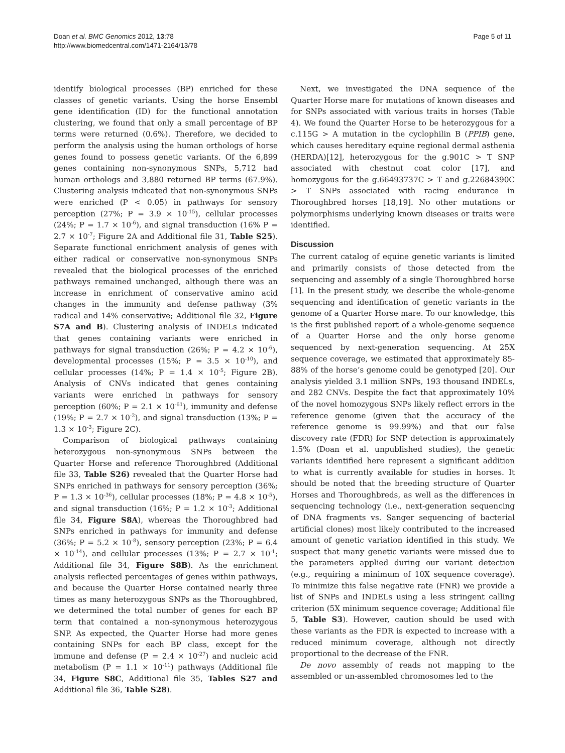Doan et al. BMC Genomics 2012, 13:78
http://www.biomedcentral.com/1471-2164/13/78
Page 5 of 11
identify biological processes (BP) enriched for these classes of genetic variants. Using the horse Ensembl gene identification (ID) for the functional annotation clustering, we found that only a small percentage of BP terms were returned (0.6%). Therefore, we decided to perform the analysis using the human orthologs of horse genes found to possess genetic variants. Of the 6,899 genes containing non-synonymous SNPs, 5,712 had human orthologs and 3,880 returned BP terms (67.9%). Clustering analysis indicated that non-synonymous SNPs were enriched (P < 0.05) in pathways for sensory perception (27%; P = 3.9 × 10<sup>-15</sup>), cellular processes (24%; P = 1.7 × 10<sup>-6</sup>), and signal transduction (16% P = 2.7 × 10<sup>-7</sup>; Figure 2A and Additional file 31, Table S25). Separate functional enrichment analysis of genes with either radical or conservative non-synonymous SNPs revealed that the biological processes of the enriched pathways remained unchanged, although there was an increase in enrichment of conservative amino acid changes in the immunity and defense pathway (3% radical and 14% conservative; Additional file 32, Figure S7A and B). Clustering analysis of INDELs indicated that genes containing variants were enriched in pathways for signal transduction (26%; P = 4.2 × 10<sup>-6</sup>), developmental processes (15%; P = 3.5 × 10<sup>-10</sup>), and cellular processes (14%; P = 1.4 × 10<sup>-5</sup>; Figure 2B). Analysis of CNVs indicated that genes containing variants were enriched in pathways for sensory perception (60%; P = 2.1 × 10<sup>-61</sup>), immunity and defense (19%; P = 2.7 × 10<sup>-2</sup>), and signal transduction (13%; P = 1.3 × 10<sup>-3</sup>; Figure 2C).
Comparison of biological pathways containing heterozygous non-synonymous SNPs between the Quarter Horse and reference Thoroughbred (Additional file 33, Table S26) revealed that the Quarter Horse had SNPs enriched in pathways for sensory perception (36%; P = 1.3 × 10<sup>-36</sup>), cellular processes (18%; P = 4.8 × 10<sup>-5</sup>), and signal transduction (16%; P = 1.2 × 10<sup>-3</sup>; Additional file 34, Figure S8A), whereas the Thoroughbred had SNPs enriched in pathways for immunity and defense (36%; P = 5.2 × 10<sup>-8</sup>), sensory perception (23%; P = 6.4 × 10<sup>-14</sup>), and cellular processes (13%; P = 2.7 × 10<sup>-1</sup>; Additional file 34, Figure S8B). As the enrichment analysis reflected percentages of genes within pathways, and because the Quarter Horse contained nearly three times as many heterozygous SNPs as the Thoroughbred, we determined the total number of genes for each BP term that contained a non-synonymous heterozygous SNP. As expected, the Quarter Horse had more genes containing SNPs for each BP class, except for the immune and defense (P = 2.4 × 10<sup>-27</sup>) and nucleic acid metabolism (P = 1.1 × 10<sup>-11</sup>) pathways (Additional file 34, Figure S8C, Additional file 35, Tables S27 and Additional file 36, Table S28).
Next, we investigated the DNA sequence of the Quarter Horse mare for mutations of known diseases and for SNPs associated with various traits in horses (Table 4). We found the Quarter Horse to be heterozygous for a c.115G > A mutation in the cyclophilin B (PPIB) gene, which causes hereditary equine regional dermal asthenia (HERDA)[12], heterozygous for the g.901C > T SNP associated with chestnut coat color [17], and homozygous for the g.66493737C > T and g.22684390C > T SNPs associated with racing endurance in Thoroughbred horses [18,19]. No other mutations or polymorphisms underlying known diseases or traits were identified.
Discussion
The current catalog of equine genetic variants is limited and primarily consists of those detected from the sequencing and assembly of a single Thoroughbred horse [1]. In the present study, we describe the whole-genome sequencing and identification of genetic variants in the genome of a Quarter Horse mare. To our knowledge, this is the first published report of a whole-genome sequence of a Quarter Horse and the only horse genome sequenced by next-generation sequencing. At 25X sequence coverage, we estimated that approximately 85-88% of the horse’s genome could be genotyped [20]. Our analysis yielded 3.1 million SNPs, 193 thousand INDELs, and 282 CNVs. Despite the fact that approximately 10% of the novel homozygous SNPs likely reflect errors in the reference genome (given that the accuracy of the reference genome is 99.99%) and that our false discovery rate (FDR) for SNP detection is approximately 1.5% (Doan et al. unpublished studies), the genetic variants identified here represent a significant addition to what is currently available for studies in horses. It should be noted that the breeding structure of Quarter Horses and Thoroughbreds, as well as the differences in sequencing technology (i.e., next-generation sequencing of DNA fragments vs. Sanger sequencing of bacterial artificial clones) most likely contributed to the increased amount of genetic variation identified in this study. We suspect that many genetic variants were missed due to the parameters applied during our variant detection (e.g., requiring a minimum of 10X sequence coverage). To minimize this false negative rate (FNR) we provide a list of SNPs and INDELs using a less stringent calling criterion (5X minimum sequence coverage; Additional file 5, Table S3). However, caution should be used with these variants as the FDR is expected to increase with a reduced minimum coverage, although not directly proportional to the decrease of the FNR.
De novo assembly of reads not mapping to the assembled or un-assembled chromosomes led to the